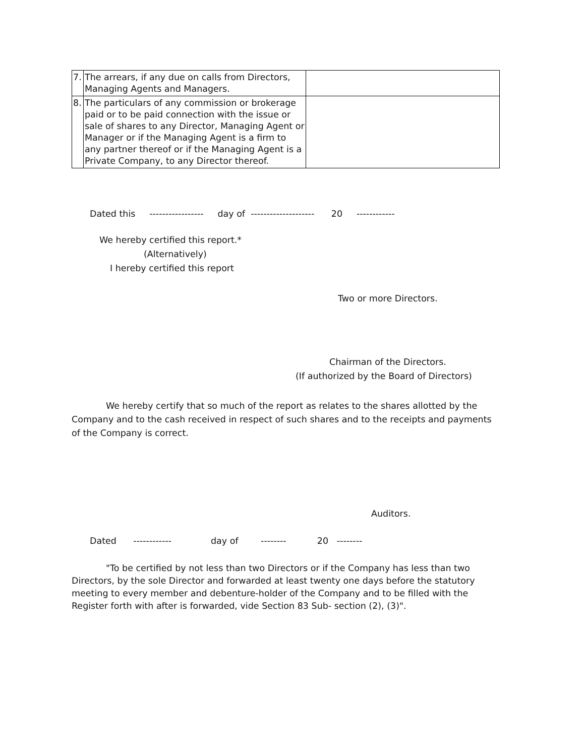| 7. | The arrears, if any due on calls from Directors, Managing Agents and Managers. | |
| 8. | The particulars of any commission or brokerage paid or to be paid connection with the issue or sale of shares to any Director, Managing Agent or Manager or if the Managing Agent is a firm to any partner thereof or if the Managing Agent is a Private Company, to any Director thereof. | |
Dated this ----------------- day of -------------------- 20 ------------
We hereby certified this report.*
(Alternatively)
I hereby certified this report
Two or more Directors.
Chairman of the Directors.
(If authorized by the Board of Directors)
We hereby certify that so much of the report as relates to the shares allotted by the Company and to the cash received in respect of such shares and to the receipts and payments of the Company is correct.
Auditors.
Dated ------------ day of -------- 20 --------
"To be certified by not less than two Directors or if the Company has less than two Directors, by the sole Director and forwarded at least twenty one days before the statutory meeting to every member and debenture-holder of the Company and to be filled with the Register forth with after is forwarded, vide Section 83 Sub- section (2), (3)".